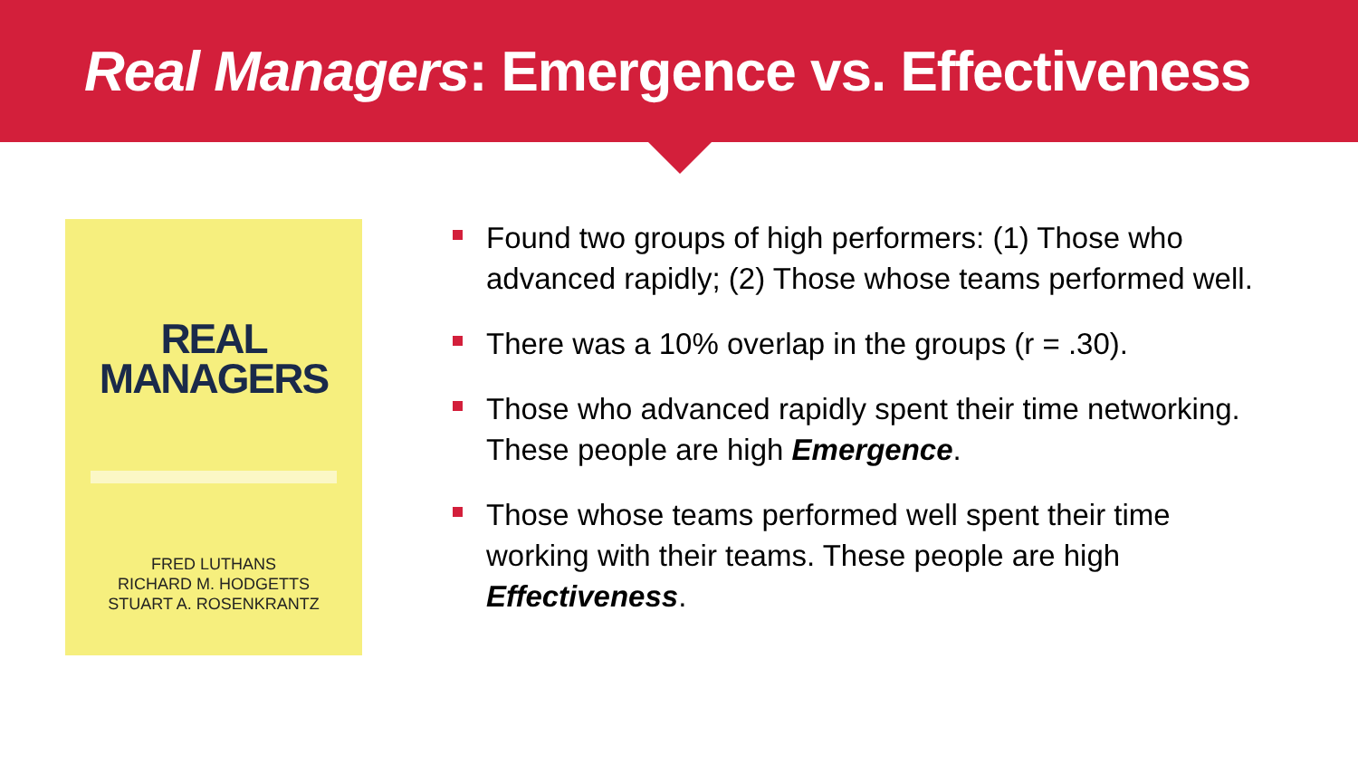Real Managers: Emergence vs. Effectiveness
REAL
MANAGERS
FRED LUTHANS
RICHARD M. HODGETTS
STUART A. ROSENKRANTZ
Found two groups of high performers: (1) Those who advanced rapidly; (2) Those whose teams performed well.
There was a 10% overlap in the groups (r = .30).
Those who advanced rapidly spent their time networking. These people are high Emergence.
Those whose teams performed well spent their time working with their teams. These people are high Effectiveness.